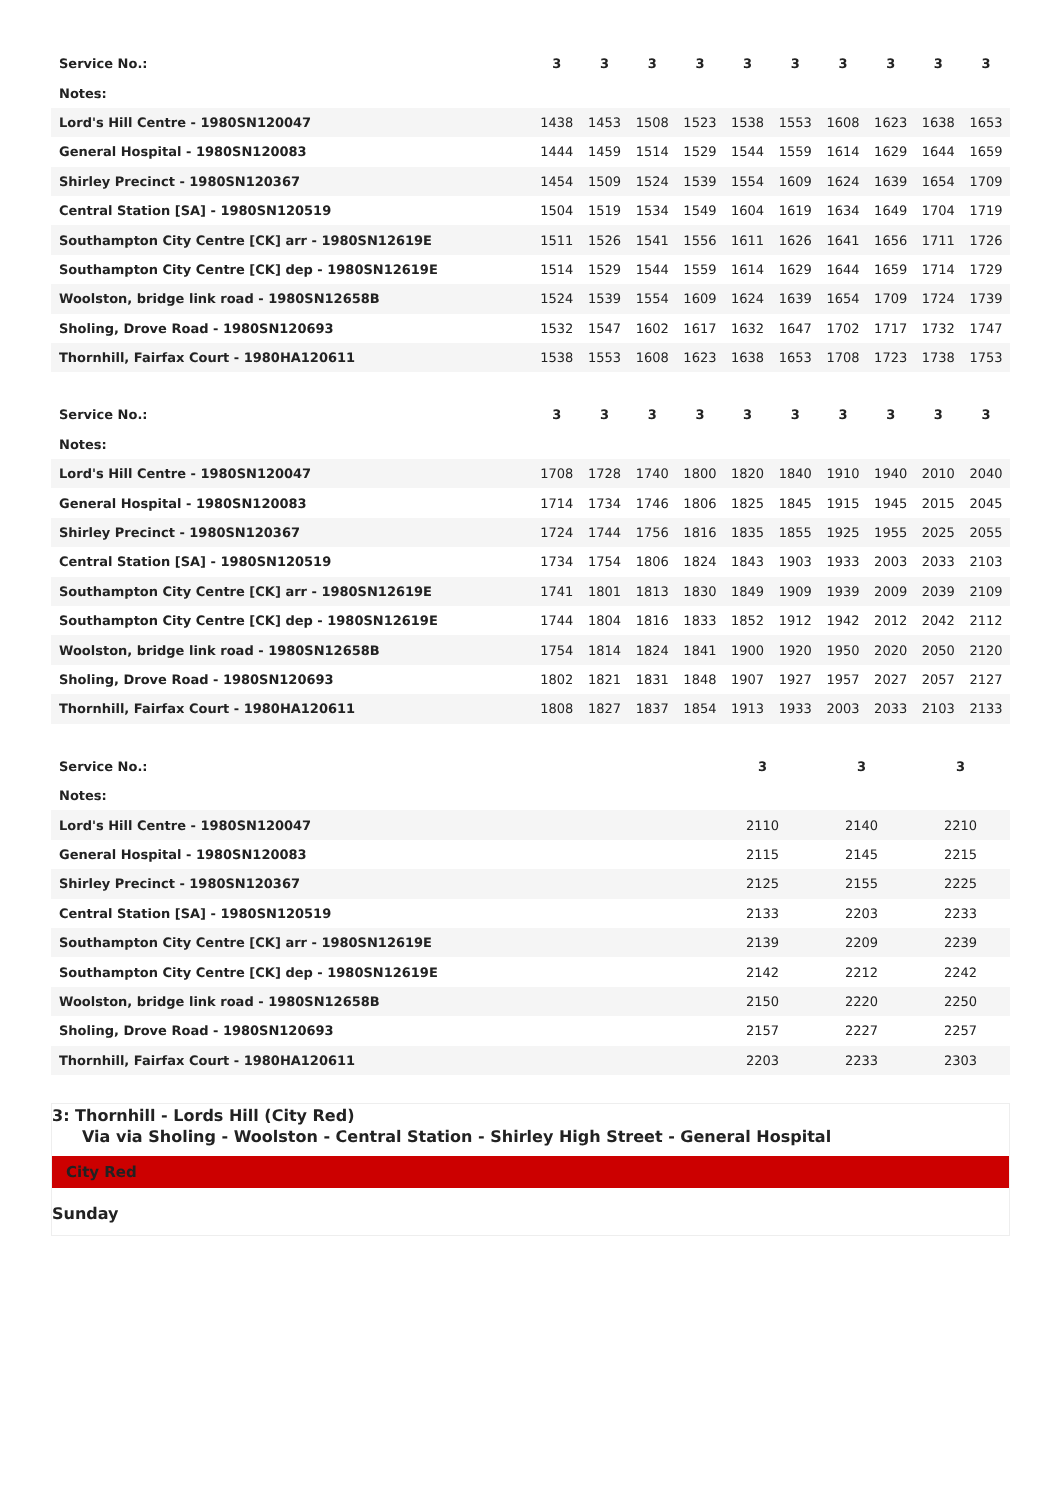| Service No.: | 3 | 3 | 3 | 3 | 3 | 3 | 3 | 3 | 3 | 3 |
| --- | --- | --- | --- | --- | --- | --- | --- | --- | --- | --- |
| Notes: | | | | | | | | | | |
| Lord's Hill Centre - 1980SN120047 | 1438 | 1453 | 1508 | 1523 | 1538 | 1553 | 1608 | 1623 | 1638 | 1653 |
| General Hospital - 1980SN120083 | 1444 | 1459 | 1514 | 1529 | 1544 | 1559 | 1614 | 1629 | 1644 | 1659 |
| Shirley Precinct - 1980SN120367 | 1454 | 1509 | 1524 | 1539 | 1554 | 1609 | 1624 | 1639 | 1654 | 1709 |
| Central Station [SA] - 1980SN120519 | 1504 | 1519 | 1534 | 1549 | 1604 | 1619 | 1634 | 1649 | 1704 | 1719 |
| Southampton City Centre [CK] arr - 1980SN12619E | 1511 | 1526 | 1541 | 1556 | 1611 | 1626 | 1641 | 1656 | 1711 | 1726 |
| Southampton City Centre [CK] dep - 1980SN12619E | 1514 | 1529 | 1544 | 1559 | 1614 | 1629 | 1644 | 1659 | 1714 | 1729 |
| Woolston, bridge link road - 1980SN12658B | 1524 | 1539 | 1554 | 1609 | 1624 | 1639 | 1654 | 1709 | 1724 | 1739 |
| Sholing, Drove Road - 1980SN120693 | 1532 | 1547 | 1602 | 1617 | 1632 | 1647 | 1702 | 1717 | 1732 | 1747 |
| Thornhill, Fairfax Court - 1980HA120611 | 1538 | 1553 | 1608 | 1623 | 1638 | 1653 | 1708 | 1723 | 1738 | 1753 |
| Service No.: | 3 | 3 | 3 | 3 | 3 | 3 | 3 | 3 | 3 | 3 |
| --- | --- | --- | --- | --- | --- | --- | --- | --- | --- | --- |
| Notes: | | | | | | | | | | |
| Lord's Hill Centre - 1980SN120047 | 1708 | 1728 | 1740 | 1800 | 1820 | 1840 | 1910 | 1940 | 2010 | 2040 |
| General Hospital - 1980SN120083 | 1714 | 1734 | 1746 | 1806 | 1825 | 1845 | 1915 | 1945 | 2015 | 2045 |
| Shirley Precinct - 1980SN120367 | 1724 | 1744 | 1756 | 1816 | 1835 | 1855 | 1925 | 1955 | 2025 | 2055 |
| Central Station [SA] - 1980SN120519 | 1734 | 1754 | 1806 | 1824 | 1843 | 1903 | 1933 | 2003 | 2033 | 2103 |
| Southampton City Centre [CK] arr - 1980SN12619E | 1741 | 1801 | 1813 | 1830 | 1849 | 1909 | 1939 | 2009 | 2039 | 2109 |
| Southampton City Centre [CK] dep - 1980SN12619E | 1744 | 1804 | 1816 | 1833 | 1852 | 1912 | 1942 | 2012 | 2042 | 2112 |
| Woolston, bridge link road - 1980SN12658B | 1754 | 1814 | 1824 | 1841 | 1900 | 1920 | 1950 | 2020 | 2050 | 2120 |
| Sholing, Drove Road - 1980SN120693 | 1802 | 1821 | 1831 | 1848 | 1907 | 1927 | 1957 | 2027 | 2057 | 2127 |
| Thornhill, Fairfax Court - 1980HA120611 | 1808 | 1827 | 1837 | 1854 | 1913 | 1933 | 2003 | 2033 | 2103 | 2133 |
| Service No.: | 3 | 3 | 3 |
| --- | --- | --- | --- |
| Notes: | | | |
| Lord's Hill Centre - 1980SN120047 | 2110 | 2140 | 2210 |
| General Hospital - 1980SN120083 | 2115 | 2145 | 2215 |
| Shirley Precinct - 1980SN120367 | 2125 | 2155 | 2225 |
| Central Station [SA] - 1980SN120519 | 2133 | 2203 | 2233 |
| Southampton City Centre [CK] arr - 1980SN12619E | 2139 | 2209 | 2239 |
| Southampton City Centre [CK] dep - 1980SN12619E | 2142 | 2212 | 2242 |
| Woolston, bridge link road - 1980SN12658B | 2150 | 2220 | 2250 |
| Sholing, Drove Road - 1980SN120693 | 2157 | 2227 | 2257 |
| Thornhill, Fairfax Court - 1980HA120611 | 2203 | 2233 | 2303 |
3: Thornhill - Lords Hill (City Red)
Via via Sholing - Woolston - Central Station - Shirley High Street - General Hospital
City Red
Sunday